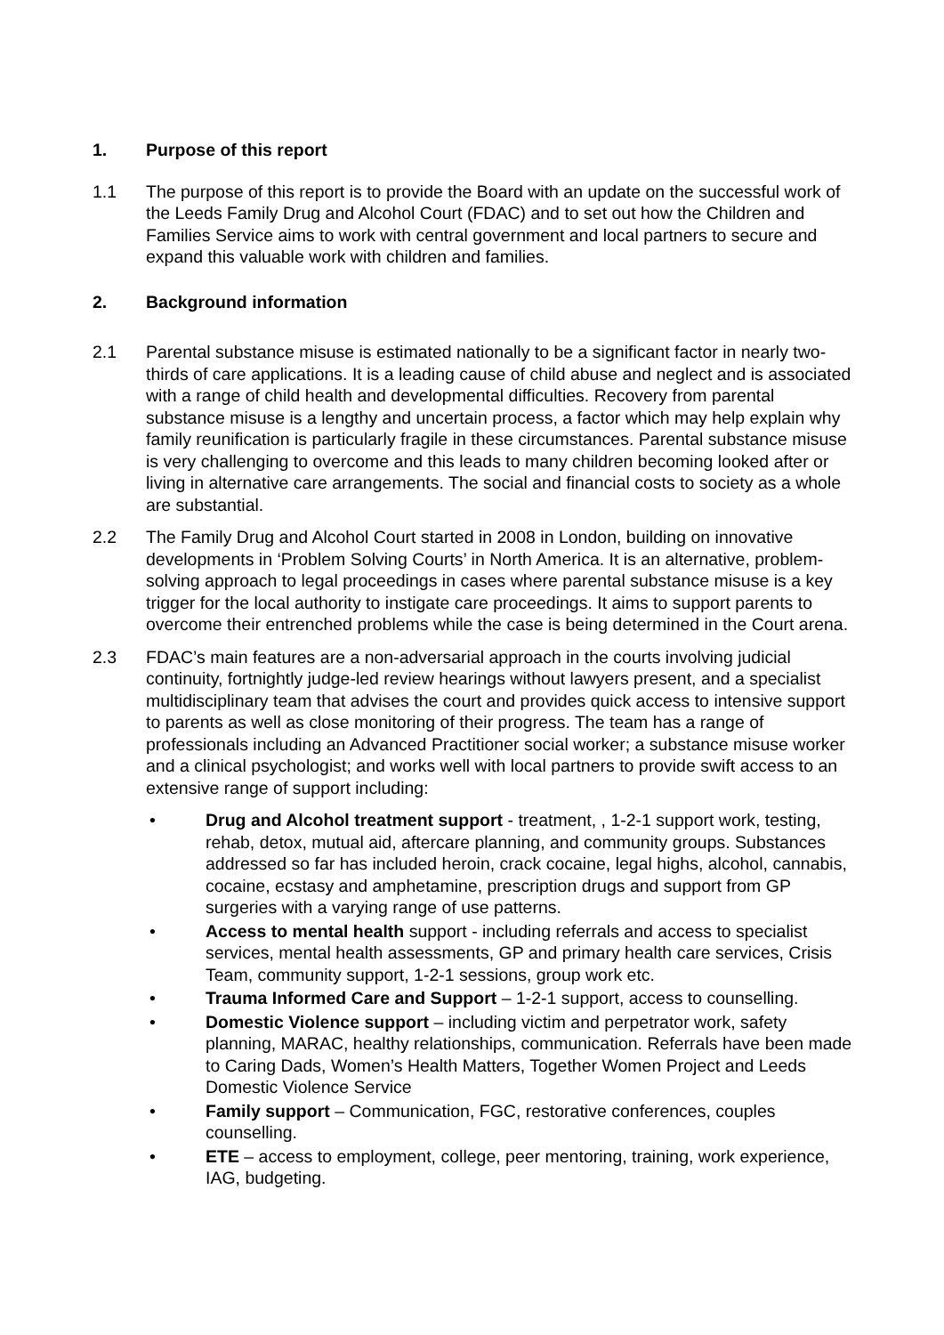1. Purpose of this report
1.1 The purpose of this report is to provide the Board with an update on the successful work of the Leeds Family Drug and Alcohol Court (FDAC) and to set out how the Children and Families Service aims to work with central government and local partners to secure and expand this valuable work with children and families.
2. Background information
2.1 Parental substance misuse is estimated nationally to be a significant factor in nearly two-thirds of care applications. It is a leading cause of child abuse and neglect and is associated with a range of child health and developmental difficulties. Recovery from parental substance misuse is a lengthy and uncertain process, a factor which may help explain why family reunification is particularly fragile in these circumstances. Parental substance misuse is very challenging to overcome and this leads to many children becoming looked after or living in alternative care arrangements. The social and financial costs to society as a whole are substantial.
2.2 The Family Drug and Alcohol Court started in 2008 in London, building on innovative developments in ‘Problem Solving Courts’ in North America. It is an alternative, problem-solving approach to legal proceedings in cases where parental substance misuse is a key trigger for the local authority to instigate care proceedings. It aims to support parents to overcome their entrenched problems while the case is being determined in the Court arena.
2.3 FDAC’s main features are a non-adversarial approach in the courts involving judicial continuity, fortnightly judge-led review hearings without lawyers present, and a specialist multidisciplinary team that advises the court and provides quick access to intensive support to parents as well as close monitoring of their progress. The team has a range of professionals including an Advanced Practitioner social worker; a substance misuse worker and a clinical psychologist; and works well with local partners to provide swift access to an extensive range of support including:
• Drug and Alcohol treatment support - treatment, , 1-2-1 support work, testing, rehab, detox, mutual aid, aftercare planning, and community groups. Substances addressed so far has included heroin, crack cocaine, legal highs, alcohol, cannabis, cocaine, ecstasy and amphetamine, prescription drugs and support from GP surgeries with a varying range of use patterns.
• Access to mental health support - including referrals and access to specialist services, mental health assessments, GP and primary health care services, Crisis Team, community support, 1-2-1 sessions, group work etc.
• Trauma Informed Care and Support – 1-2-1 support, access to counselling.
• Domestic Violence support – including victim and perpetrator work, safety planning, MARAC, healthy relationships, communication. Referrals have been made to Caring Dads, Women’s Health Matters, Together Women Project and Leeds Domestic Violence Service
• Family support – Communication, FGC, restorative conferences, couples counselling.
• ETE – access to employment, college, peer mentoring, training, work experience, IAG, budgeting.